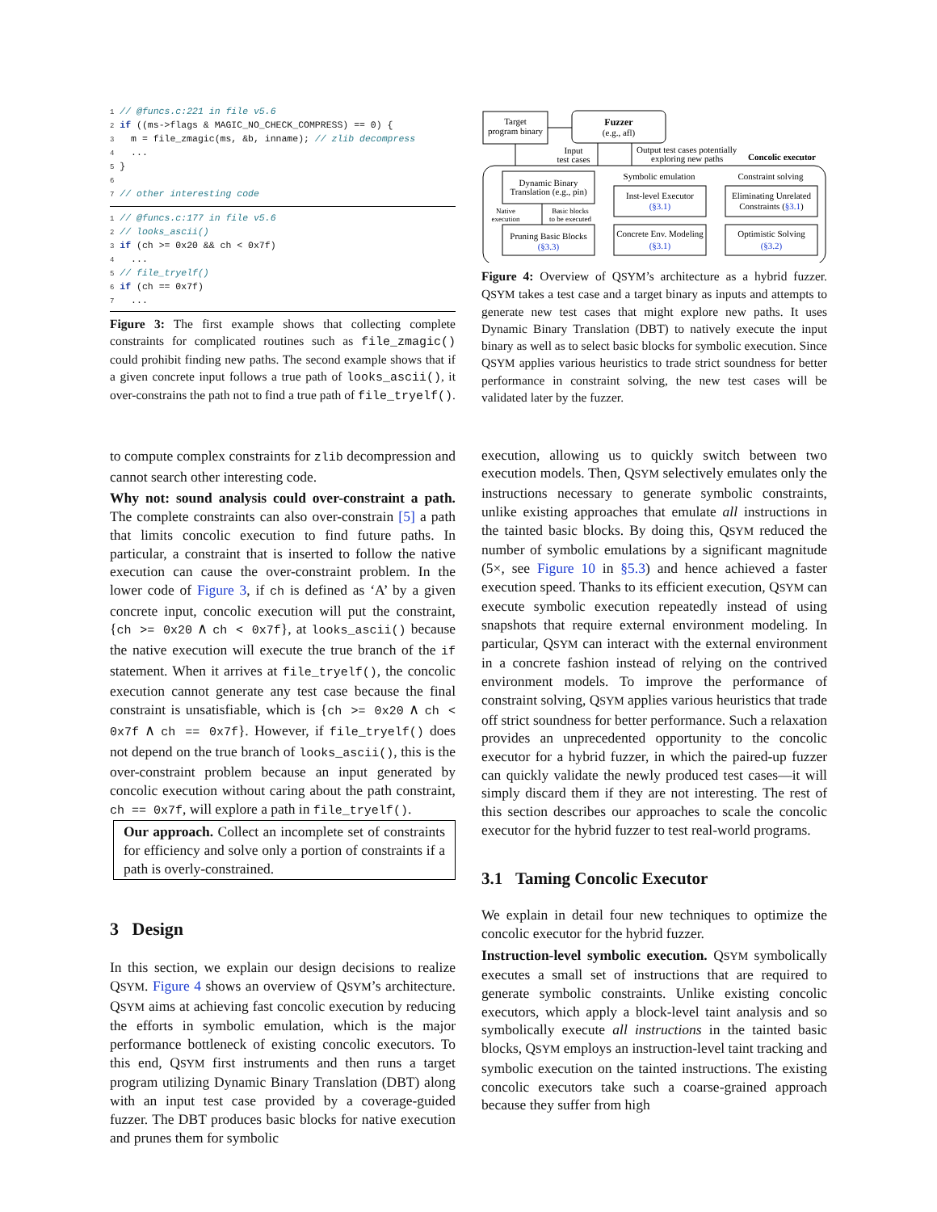1 // @funcs.c:221 in file v5.6
2 if ((ms->flags & MAGIC_NO_CHECK_COMPRESS) == 0) {
3   m = file_zmagic(ms, &b, inname); // zlib decompress
4   ...
5 }
6
7 // other interesting code
1 // @funcs.c:177 in file v5.6
2 // looks_ascii()
3 if (ch >= 0x20 && ch < 0x7f)
4   ...
5 // file_tryelf()
6 if (ch == 0x7f)
7   ...
Figure 3: The first example shows that collecting complete constraints for complicated routines such as file_zmagic() could prohibit finding new paths. The second example shows that if a given concrete input follows a true path of looks_ascii(), it over-constrains the path not to find a true path of file_tryelf().
to compute complex constraints for zlib decompression and cannot search other interesting code.
Why not: sound analysis could over-constraint a path. The complete constraints can also over-constrain [5] a path that limits concolic execution to find future paths. In particular, a constraint that is inserted to follow the native execution can cause the over-constraint problem. In the lower code of Figure 3, if ch is defined as ‘A’ by a given concrete input, concolic execution will put the constraint, {ch >= 0x20 ∧ ch < 0x7f}, at looks_ascii() because the native execution will execute the true branch of the if statement. When it arrives at file_tryelf(), the concolic execution cannot generate any test case because the final constraint is unsatisfiable, which is {ch >= 0x20 ∧ ch < 0x7f ∧ ch == 0x7f}. However, if file_tryelf() does not depend on the true branch of looks_ascii(), this is the over-constraint problem because an input generated by concolic execution without caring about the path constraint, ch == 0x7f, will explore a path in file_tryelf().
Our approach. Collect an incomplete set of constraints for efficiency and solve only a portion of constraints if a path is overly-constrained.
3 Design
In this section, we explain our design decisions to realize QSYM. Figure 4 shows an overview of QSYM’s architecture. QSYM aims at achieving fast concolic execution by reducing the efforts in symbolic emulation, which is the major performance bottleneck of existing concolic executors. To this end, QSYM first instruments and then runs a target program utilizing Dynamic Binary Translation (DBT) along with an input test case provided by a coverage-guided fuzzer. The DBT produces basic blocks for native execution and prunes them for symbolic
Target
program binary
Fuzzer
(e.g., afl)
Input
test cases
Output test cases potentially
exploring new paths
Concolic executor
Dynamic Binary
Translation (e.g., pin)
Symbolic emulation
Constraint solving
Native
execution
Basic blocks
to be executed
Inst-level Executor
(§3.1)
Eliminating Unrelated
Constraints (§3.1)
Pruning Basic Blocks
(§3.3)
Concrete Env. Modeling
(§3.1)
Optimistic Solving
(§3.2)
Figure 4: Overview of QSYM’s architecture as a hybrid fuzzer. QSYM takes a test case and a target binary as inputs and attempts to generate new test cases that might explore new paths. It uses Dynamic Binary Translation (DBT) to natively execute the input binary as well as to select basic blocks for symbolic execution. Since QSYM applies various heuristics to trade strict soundness for better performance in constraint solving, the new test cases will be validated later by the fuzzer.
execution, allowing us to quickly switch between two execution models. Then, QSYM selectively emulates only the instructions necessary to generate symbolic constraints, unlike existing approaches that emulate all instructions in the tainted basic blocks. By doing this, QSYM reduced the number of symbolic emulations by a significant magnitude (5×, see Figure 10 in §5.3) and hence achieved a faster execution speed. Thanks to its efficient execution, QSYM can execute symbolic execution repeatedly instead of using snapshots that require external environment modeling. In particular, QSYM can interact with the external environment in a concrete fashion instead of relying on the contrived environment models. To improve the performance of constraint solving, QSYM applies various heuristics that trade off strict soundness for better performance. Such a relaxation provides an unprecedented opportunity to the concolic executor for a hybrid fuzzer, in which the paired-up fuzzer can quickly validate the newly produced test cases—it will simply discard them if they are not interesting. The rest of this section describes our approaches to scale the concolic executor for the hybrid fuzzer to test real-world programs.
3.1 Taming Concolic Executor
We explain in detail four new techniques to optimize the concolic executor for the hybrid fuzzer.
Instruction-level symbolic execution. QSYM symbolically executes a small set of instructions that are required to generate symbolic constraints. Unlike existing concolic executors, which apply a block-level taint analysis and so symbolically execute all instructions in the tainted basic blocks, QSYM employs an instruction-level taint tracking and symbolic execution on the tainted instructions. The existing concolic executors take such a coarse-grained approach because they suffer from high